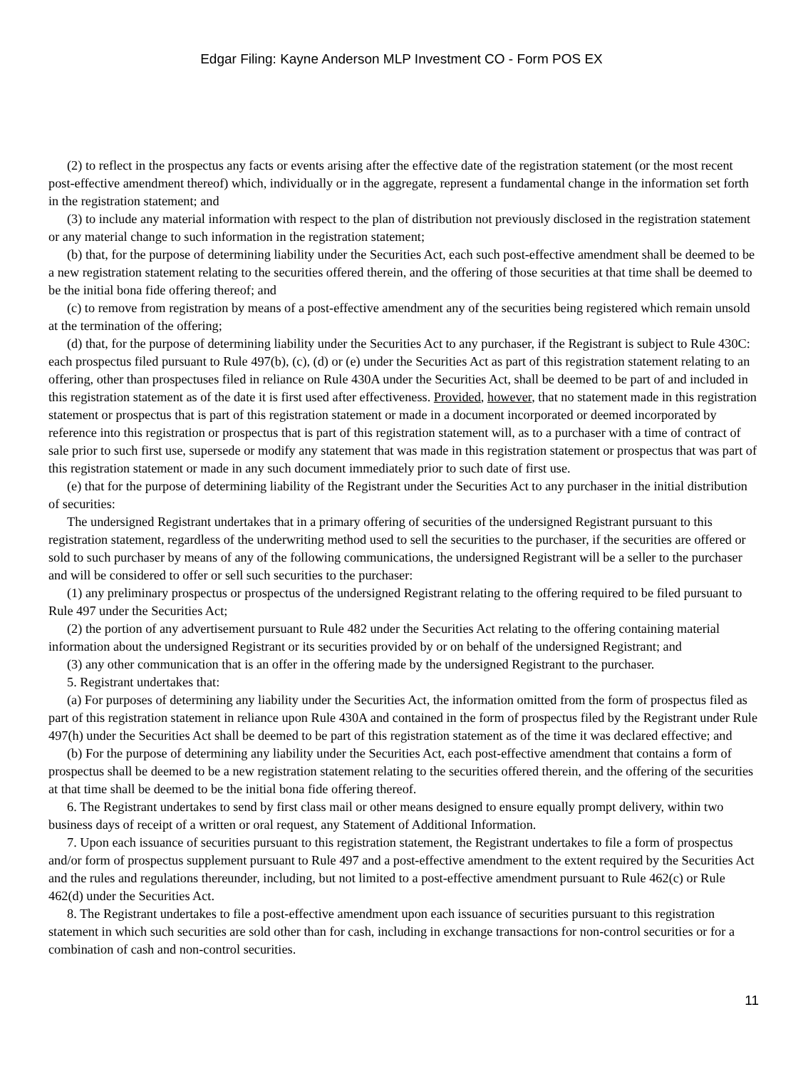Edgar Filing: Kayne Anderson MLP Investment CO - Form POS EX
(2) to reflect in the prospectus any facts or events arising after the effective date of the registration statement (or the most recent post-effective amendment thereof) which, individually or in the aggregate, represent a fundamental change in the information set forth in the registration statement; and
(3) to include any material information with respect to the plan of distribution not previously disclosed in the registration statement or any material change to such information in the registration statement;
(b) that, for the purpose of determining liability under the Securities Act, each such post-effective amendment shall be deemed to be a new registration statement relating to the securities offered therein, and the offering of those securities at that time shall be deemed to be the initial bona fide offering thereof; and
(c) to remove from registration by means of a post-effective amendment any of the securities being registered which remain unsold at the termination of the offering;
(d) that, for the purpose of determining liability under the Securities Act to any purchaser, if the Registrant is subject to Rule 430C: each prospectus filed pursuant to Rule 497(b), (c), (d) or (e) under the Securities Act as part of this registration statement relating to an offering, other than prospectuses filed in reliance on Rule 430A under the Securities Act, shall be deemed to be part of and included in this registration statement as of the date it is first used after effectiveness. Provided, however, that no statement made in this registration statement or prospectus that is part of this registration statement or made in a document incorporated or deemed incorporated by reference into this registration or prospectus that is part of this registration statement will, as to a purchaser with a time of contract of sale prior to such first use, supersede or modify any statement that was made in this registration statement or prospectus that was part of this registration statement or made in any such document immediately prior to such date of first use.
(e) that for the purpose of determining liability of the Registrant under the Securities Act to any purchaser in the initial distribution of securities:
The undersigned Registrant undertakes that in a primary offering of securities of the undersigned Registrant pursuant to this registration statement, regardless of the underwriting method used to sell the securities to the purchaser, if the securities are offered or sold to such purchaser by means of any of the following communications, the undersigned Registrant will be a seller to the purchaser and will be considered to offer or sell such securities to the purchaser:
(1) any preliminary prospectus or prospectus of the undersigned Registrant relating to the offering required to be filed pursuant to Rule 497 under the Securities Act;
(2) the portion of any advertisement pursuant to Rule 482 under the Securities Act relating to the offering containing material information about the undersigned Registrant or its securities provided by or on behalf of the undersigned Registrant; and
(3) any other communication that is an offer in the offering made by the undersigned Registrant to the purchaser.
5. Registrant undertakes that:
(a) For purposes of determining any liability under the Securities Act, the information omitted from the form of prospectus filed as part of this registration statement in reliance upon Rule 430A and contained in the form of prospectus filed by the Registrant under Rule 497(h) under the Securities Act shall be deemed to be part of this registration statement as of the time it was declared effective; and
(b) For the purpose of determining any liability under the Securities Act, each post-effective amendment that contains a form of prospectus shall be deemed to be a new registration statement relating to the securities offered therein, and the offering of the securities at that time shall be deemed to be the initial bona fide offering thereof.
6. The Registrant undertakes to send by first class mail or other means designed to ensure equally prompt delivery, within two business days of receipt of a written or oral request, any Statement of Additional Information.
7. Upon each issuance of securities pursuant to this registration statement, the Registrant undertakes to file a form of prospectus and/or form of prospectus supplement pursuant to Rule 497 and a post-effective amendment to the extent required by the Securities Act and the rules and regulations thereunder, including, but not limited to a post-effective amendment pursuant to Rule 462(c) or Rule 462(d) under the Securities Act.
8. The Registrant undertakes to file a post-effective amendment upon each issuance of securities pursuant to this registration statement in which such securities are sold other than for cash, including in exchange transactions for non-control securities or for a combination of cash and non-control securities.
11